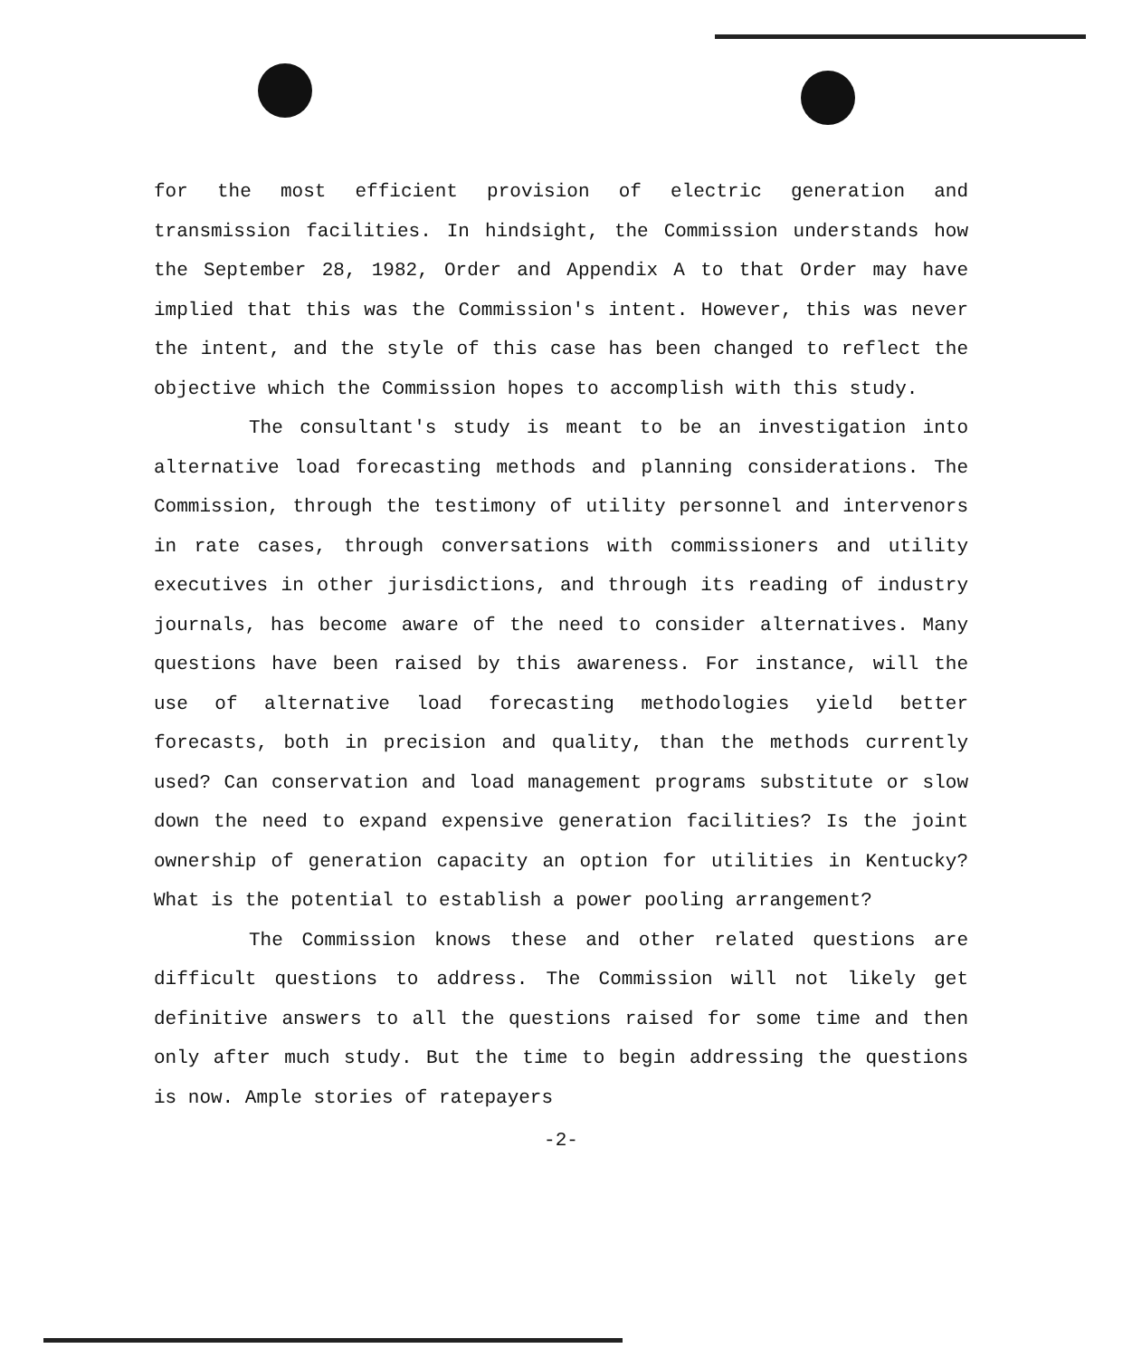for the most efficient provision of electric generation and transmission facilities. In hindsight, the Commission understands how the September 28, 1982, Order and Appendix A to that Order may have implied that this was the Commission's intent. However, this was never the intent, and the style of this case has been changed to reflect the objective which the Commission hopes to accomplish with this study.
The consultant's study is meant to be an investigation into alternative load forecasting methods and planning considerations. The Commission, through the testimony of utility personnel and intervenors in rate cases, through conversations with commissioners and utility executives in other jurisdictions, and through its reading of industry journals, has become aware of the need to consider alternatives. Many questions have been raised by this awareness. For instance, will the use of alternative load forecasting methodologies yield better forecasts, both in precision and quality, than the methods currently used? Can conservation and load management programs substitute or slow down the need to expand expensive generation facilities? Is the joint ownership of generation capacity an option for utilities in Kentucky? What is the potential to establish a power pooling arrangement?
The Commission knows these and other related questions are difficult questions to address. The Commission will not likely get definitive answers to all the questions raised for some time and then only after much study. But the time to begin addressing the questions is now. Ample stories of ratepayers
-2-